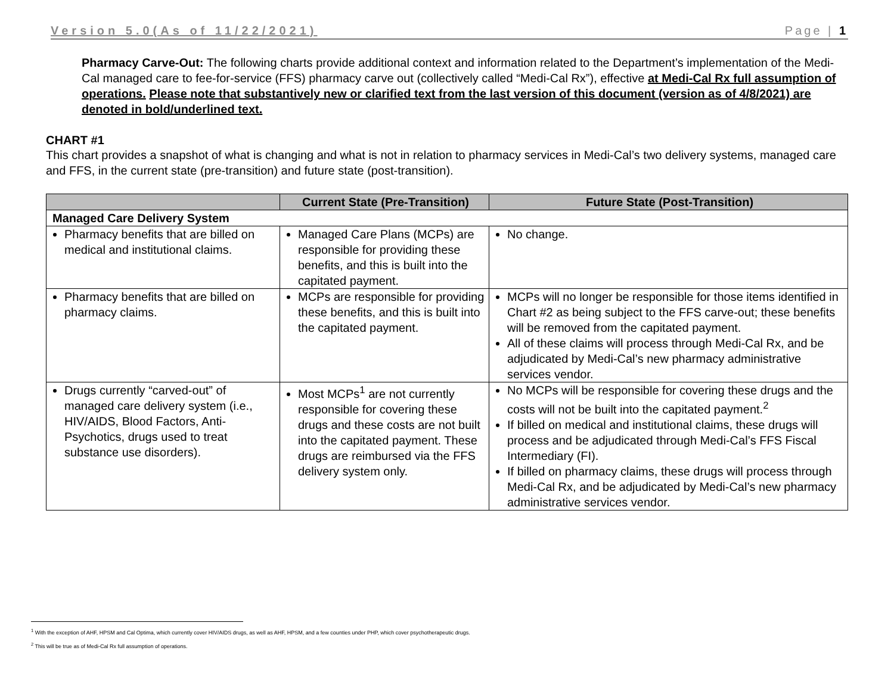Version 5.0(As of 11/22/2021) Page | 1
Pharmacy Carve-Out: The following charts provide additional context and information related to the Department’s implementation of the Medi-Cal managed care to fee-for-service (FFS) pharmacy carve out (collectively called “Medi-Cal Rx”), effective at Medi-Cal Rx full assumption of operations. Please note that substantively new or clarified text from the last version of this document (version as of 4/8/2021) are denoted in bold/underlined text.
CHART #1
This chart provides a snapshot of what is changing and what is not in relation to pharmacy services in Medi-Cal’s two delivery systems, managed care and FFS, in the current state (pre-transition) and future state (post-transition).
| | Current State (Pre-Transition) | Future State (Post-Transition) |
| --- | --- | --- |
| Managed Care Delivery System | | |
| Pharmacy benefits that are billed on medical and institutional claims. | Managed Care Plans (MCPs) are responsible for providing these benefits, and this is built into the capitated payment. | No change. |
| Pharmacy benefits that are billed on pharmacy claims. | MCPs are responsible for providing these benefits, and this is built into the capitated payment. | MCPs will no longer be responsible for those items identified in Chart #2 as being subject to the FFS carve-out; these benefits will be removed from the capitated payment. All of these claims will process through Medi-Cal Rx, and be adjudicated by Medi-Cal’s new pharmacy administrative services vendor. |
| Drugs currently “carved-out” of managed care delivery system (i.e., HIV/AIDS, Blood Factors, Anti-Psychotics, drugs used to treat substance use disorders). | Most MCPs<sup>1</sup> are not currently responsible for covering these drugs and these costs are not built into the capitated payment. These drugs are reimbursed via the FFS delivery system only. | No MCPs will be responsible for covering these drugs and the costs will not be built into the capitated payment.<sup>2</sup> If billed on medical and institutional claims, these drugs will process and be adjudicated through Medi-Cal’s FFS Fiscal Intermediary (FI). If billed on pharmacy claims, these drugs will process through Medi-Cal Rx, and be adjudicated by Medi-Cal’s new pharmacy administrative services vendor. |
<sup>1</sup> With the exception of AHF, HPSM and Cal Optima, which currently cover HIV/AIDS drugs, as well as AHF, HPSM, and a few counties under PHP, which cover psychotherapeutic drugs.
<sup>2</sup> This will be true as of Medi-Cal Rx full assumption of operations.